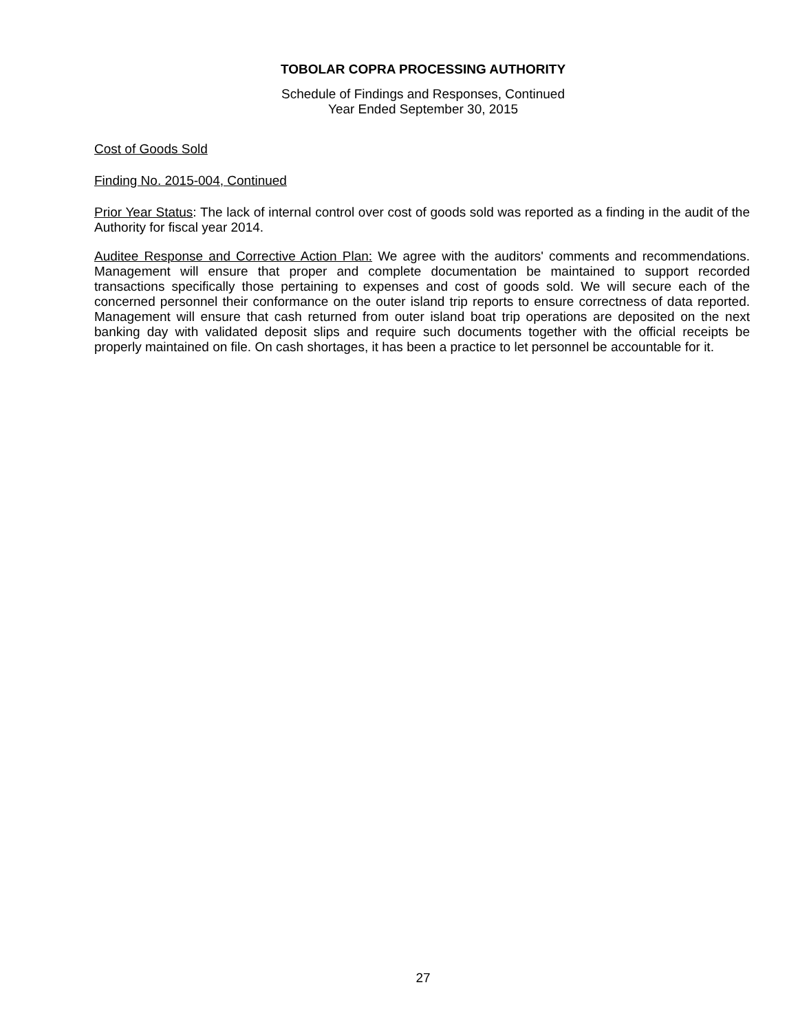TOBOLAR COPRA PROCESSING AUTHORITY
Schedule of Findings and Responses, Continued
Year Ended September 30, 2015
Cost of Goods Sold
Finding No. 2015-004, Continued
Prior Year Status: The lack of internal control over cost of goods sold was reported as a finding in the audit of the Authority for fiscal year 2014.
Auditee Response and Corrective Action Plan: We agree with the auditors' comments and recommendations. Management will ensure that proper and complete documentation be maintained to support recorded transactions specifically those pertaining to expenses and cost of goods sold. We will secure each of the concerned personnel their conformance on the outer island trip reports to ensure correctness of data reported. Management will ensure that cash returned from outer island boat trip operations are deposited on the next banking day with validated deposit slips and require such documents together with the official receipts be properly maintained on file. On cash shortages, it has been a practice to let personnel be accountable for it.
27